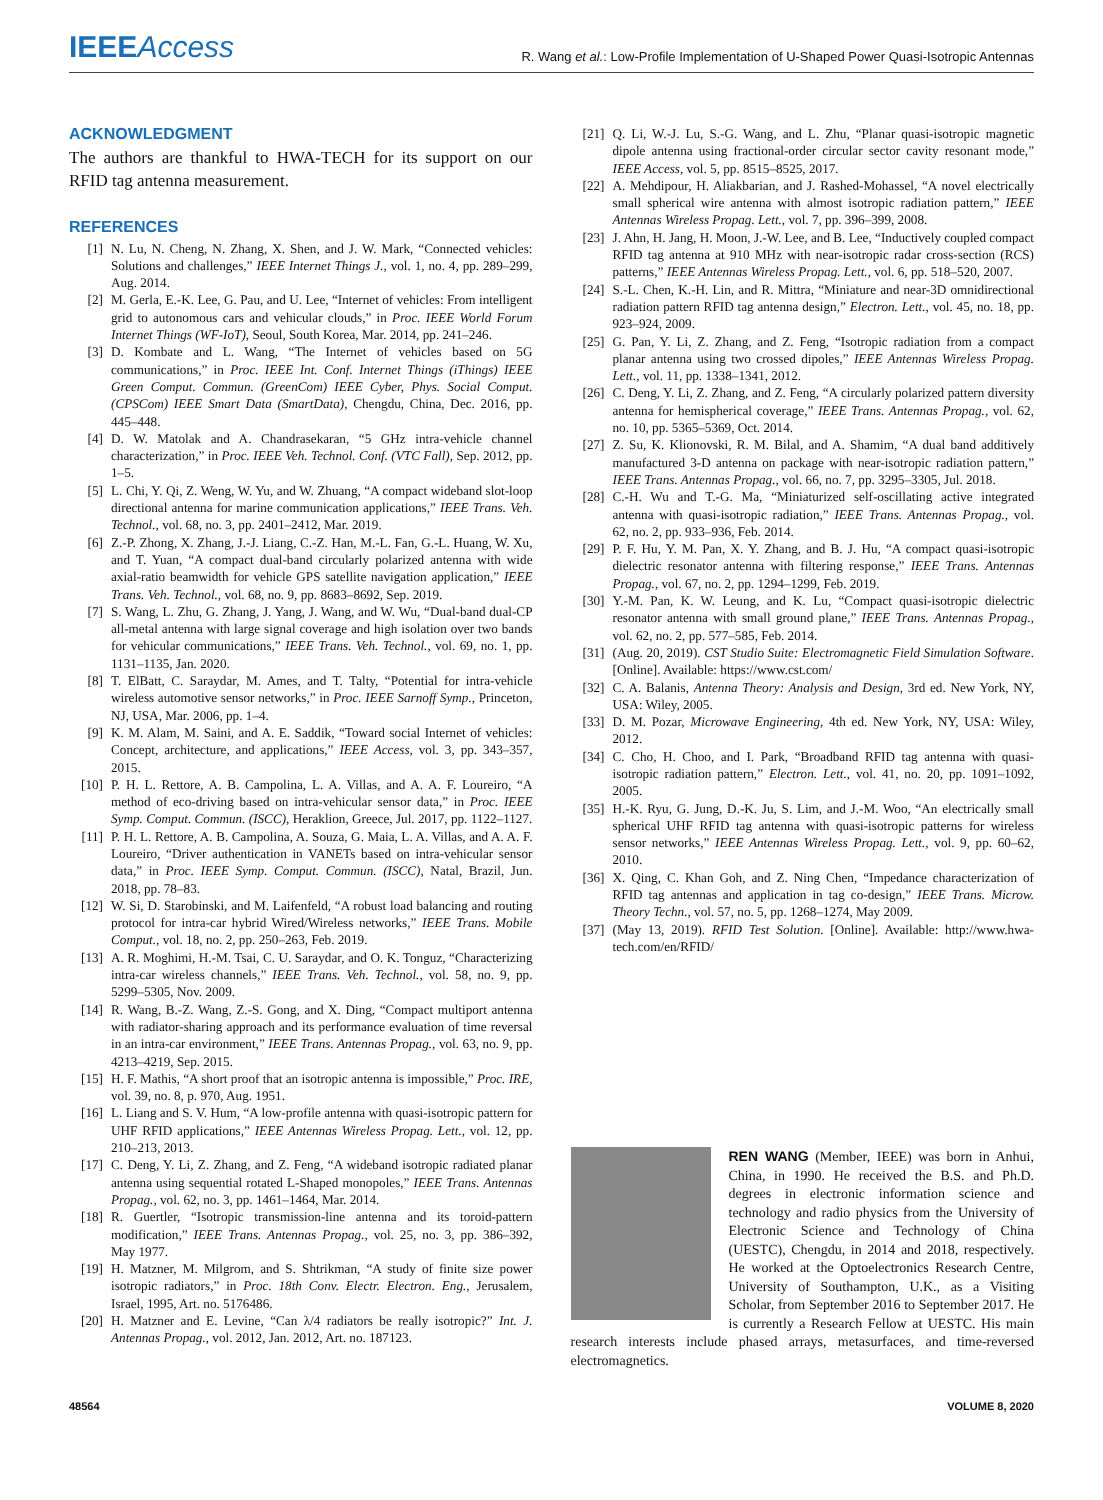IEEEAccess
R. Wang et al.: Low-Profile Implementation of U-Shaped Power Quasi-Isotropic Antennas
ACKNOWLEDGMENT
The authors are thankful to HWA-TECH for its support on our RFID tag antenna measurement.
REFERENCES
[1] N. Lu, N. Cheng, N. Zhang, X. Shen, and J. W. Mark, “Connected vehicles: Solutions and challenges,” IEEE Internet Things J., vol. 1, no. 4, pp. 289–299, Aug. 2014.
[2] M. Gerla, E.-K. Lee, G. Pau, and U. Lee, “Internet of vehicles: From intelligent grid to autonomous cars and vehicular clouds,” in Proc. IEEE World Forum Internet Things (WF-IoT), Seoul, South Korea, Mar. 2014, pp. 241–246.
[3] D. Kombate and L. Wang, “The Internet of vehicles based on 5G communications,” in Proc. IEEE Int. Conf. Internet Things (iThings) IEEE Green Comput. Commun. (GreenCom) IEEE Cyber, Phys. Social Comput. (CPSCom) IEEE Smart Data (SmartData), Chengdu, China, Dec. 2016, pp. 445–448.
[4] D. W. Matolak and A. Chandrasekaran, “5 GHz intra-vehicle channel characterization,” in Proc. IEEE Veh. Technol. Conf. (VTC Fall), Sep. 2012, pp. 1–5.
[5] L. Chi, Y. Qi, Z. Weng, W. Yu, and W. Zhuang, “A compact wideband slot-loop directional antenna for marine communication applications,” IEEE Trans. Veh. Technol., vol. 68, no. 3, pp. 2401–2412, Mar. 2019.
[6] Z.-P. Zhong, X. Zhang, J.-J. Liang, C.-Z. Han, M.-L. Fan, G.-L. Huang, W. Xu, and T. Yuan, “A compact dual-band circularly polarized antenna with wide axial-ratio beamwidth for vehicle GPS satellite navigation application,” IEEE Trans. Veh. Technol., vol. 68, no. 9, pp. 8683–8692, Sep. 2019.
[7] S. Wang, L. Zhu, G. Zhang, J. Yang, J. Wang, and W. Wu, “Dual-band dual-CP all-metal antenna with large signal coverage and high isolation over two bands for vehicular communications,” IEEE Trans. Veh. Technol., vol. 69, no. 1, pp. 1131–1135, Jan. 2020.
[8] T. ElBatt, C. Saraydar, M. Ames, and T. Talty, “Potential for intra-vehicle wireless automotive sensor networks,” in Proc. IEEE Sarnoff Symp., Princeton, NJ, USA, Mar. 2006, pp. 1–4.
[9] K. M. Alam, M. Saini, and A. E. Saddik, “Toward social Internet of vehicles: Concept, architecture, and applications,” IEEE Access, vol. 3, pp. 343–357, 2015.
[10] P. H. L. Rettore, A. B. Campolina, L. A. Villas, and A. A. F. Loureiro, “A method of eco-driving based on intra-vehicular sensor data,” in Proc. IEEE Symp. Comput. Commun. (ISCC), Heraklion, Greece, Jul. 2017, pp. 1122–1127.
[11] P. H. L. Rettore, A. B. Campolina, A. Souza, G. Maia, L. A. Villas, and A. A. F. Loureiro, “Driver authentication in VANETs based on intra-vehicular sensor data,” in Proc. IEEE Symp. Comput. Commun. (ISCC), Natal, Brazil, Jun. 2018, pp. 78–83.
[12] W. Si, D. Starobinski, and M. Laifenfeld, “A robust load balancing and routing protocol for intra-car hybrid Wired/Wireless networks,” IEEE Trans. Mobile Comput., vol. 18, no. 2, pp. 250–263, Feb. 2019.
[13] A. R. Moghimi, H.-M. Tsai, C. U. Saraydar, and O. K. Tonguz, “Characterizing intra-car wireless channels,” IEEE Trans. Veh. Technol., vol. 58, no. 9, pp. 5299–5305, Nov. 2009.
[14] R. Wang, B.-Z. Wang, Z.-S. Gong, and X. Ding, “Compact multiport antenna with radiator-sharing approach and its performance evaluation of time reversal in an intra-car environment,” IEEE Trans. Antennas Propag., vol. 63, no. 9, pp. 4213–4219, Sep. 2015.
[15] H. F. Mathis, “A short proof that an isotropic antenna is impossible,” Proc. IRE, vol. 39, no. 8, p. 970, Aug. 1951.
[16] L. Liang and S. V. Hum, “A low-profile antenna with quasi-isotropic pattern for UHF RFID applications,” IEEE Antennas Wireless Propag. Lett., vol. 12, pp. 210–213, 2013.
[17] C. Deng, Y. Li, Z. Zhang, and Z. Feng, “A wideband isotropic radiated planar antenna using sequential rotated L-Shaped monopoles,” IEEE Trans. Antennas Propag., vol. 62, no. 3, pp. 1461–1464, Mar. 2014.
[18] R. Guertler, “Isotropic transmission-line antenna and its toroid-pattern modification,” IEEE Trans. Antennas Propag., vol. 25, no. 3, pp. 386–392, May 1977.
[19] H. Matzner, M. Milgrom, and S. Shtrikman, “A study of finite size power isotropic radiators,” in Proc. 18th Conv. Electr. Electron. Eng., Jerusalem, Israel, 1995, Art. no. 5176486.
[20] H. Matzner and E. Levine, “Can λ/4 radiators be really isotropic?” Int. J. Antennas Propag., vol. 2012, Jan. 2012, Art. no. 187123.
[21] Q. Li, W.-J. Lu, S.-G. Wang, and L. Zhu, “Planar quasi-isotropic magnetic dipole antenna using fractional-order circular sector cavity resonant mode,” IEEE Access, vol. 5, pp. 8515–8525, 2017.
[22] A. Mehdipour, H. Aliakbarian, and J. Rashed-Mohassel, “A novel electrically small spherical wire antenna with almost isotropic radiation pattern,” IEEE Antennas Wireless Propag. Lett., vol. 7, pp. 396–399, 2008.
[23] J. Ahn, H. Jang, H. Moon, J.-W. Lee, and B. Lee, “Inductively coupled compact RFID tag antenna at 910 MHz with near-isotropic radar cross-section (RCS) patterns,” IEEE Antennas Wireless Propag. Lett., vol. 6, pp. 518–520, 2007.
[24] S.-L. Chen, K.-H. Lin, and R. Mittra, “Miniature and near-3D omnidirectional radiation pattern RFID tag antenna design,” Electron. Lett., vol. 45, no. 18, pp. 923–924, 2009.
[25] G. Pan, Y. Li, Z. Zhang, and Z. Feng, “Isotropic radiation from a compact planar antenna using two crossed dipoles,” IEEE Antennas Wireless Propag. Lett., vol. 11, pp. 1338–1341, 2012.
[26] C. Deng, Y. Li, Z. Zhang, and Z. Feng, “A circularly polarized pattern diversity antenna for hemispherical coverage,” IEEE Trans. Antennas Propag., vol. 62, no. 10, pp. 5365–5369, Oct. 2014.
[27] Z. Su, K. Klionovski, R. M. Bilal, and A. Shamim, “A dual band additively manufactured 3-D antenna on package with near-isotropic radiation pattern,” IEEE Trans. Antennas Propag., vol. 66, no. 7, pp. 3295–3305, Jul. 2018.
[28] C.-H. Wu and T.-G. Ma, “Miniaturized self-oscillating active integrated antenna with quasi-isotropic radiation,” IEEE Trans. Antennas Propag., vol. 62, no. 2, pp. 933–936, Feb. 2014.
[29] P. F. Hu, Y. M. Pan, X. Y. Zhang, and B. J. Hu, “A compact quasi-isotropic dielectric resonator antenna with filtering response,” IEEE Trans. Antennas Propag., vol. 67, no. 2, pp. 1294–1299, Feb. 2019.
[30] Y.-M. Pan, K. W. Leung, and K. Lu, “Compact quasi-isotropic dielectric resonator antenna with small ground plane,” IEEE Trans. Antennas Propag., vol. 62, no. 2, pp. 577–585, Feb. 2014.
[31] (Aug. 20, 2019). CST Studio Suite: Electromagnetic Field Simulation Software. [Online]. Available: https://www.cst.com/
[32] C. A. Balanis, Antenna Theory: Analysis and Design, 3rd ed. New York, NY, USA: Wiley, 2005.
[33] D. M. Pozar, Microwave Engineering, 4th ed. New York, NY, USA: Wiley, 2012.
[34] C. Cho, H. Choo, and I. Park, “Broadband RFID tag antenna with quasi-isotropic radiation pattern,” Electron. Lett., vol. 41, no. 20, pp. 1091–1092, 2005.
[35] H.-K. Ryu, G. Jung, D.-K. Ju, S. Lim, and J.-M. Woo, “An electrically small spherical UHF RFID tag antenna with quasi-isotropic patterns for wireless sensor networks,” IEEE Antennas Wireless Propag. Lett., vol. 9, pp. 60–62, 2010.
[36] X. Qing, C. Khan Goh, and Z. Ning Chen, “Impedance characterization of RFID tag antennas and application in tag co-design,” IEEE Trans. Microw. Theory Techn., vol. 57, no. 5, pp. 1268–1274, May 2009.
[37] (May 13, 2019). RFID Test Solution. [Online]. Available: http://www.hwa-tech.com/en/RFID/
REN WANG (Member, IEEE) was born in Anhui, China, in 1990. He received the B.S. and Ph.D. degrees in electronic information science and technology and radio physics from the University of Electronic Science and Technology of China (UESTC), Chengdu, in 2014 and 2018, respectively. He worked at the Optoelectronics Research Centre, University of Southampton, U.K., as a Visiting Scholar, from September 2016 to September 2017. He is currently a Research Fellow at UESTC. His main research interests include phased arrays, metasurfaces, and time-reversed electromagnetics.
48564 VOLUME 8, 2020